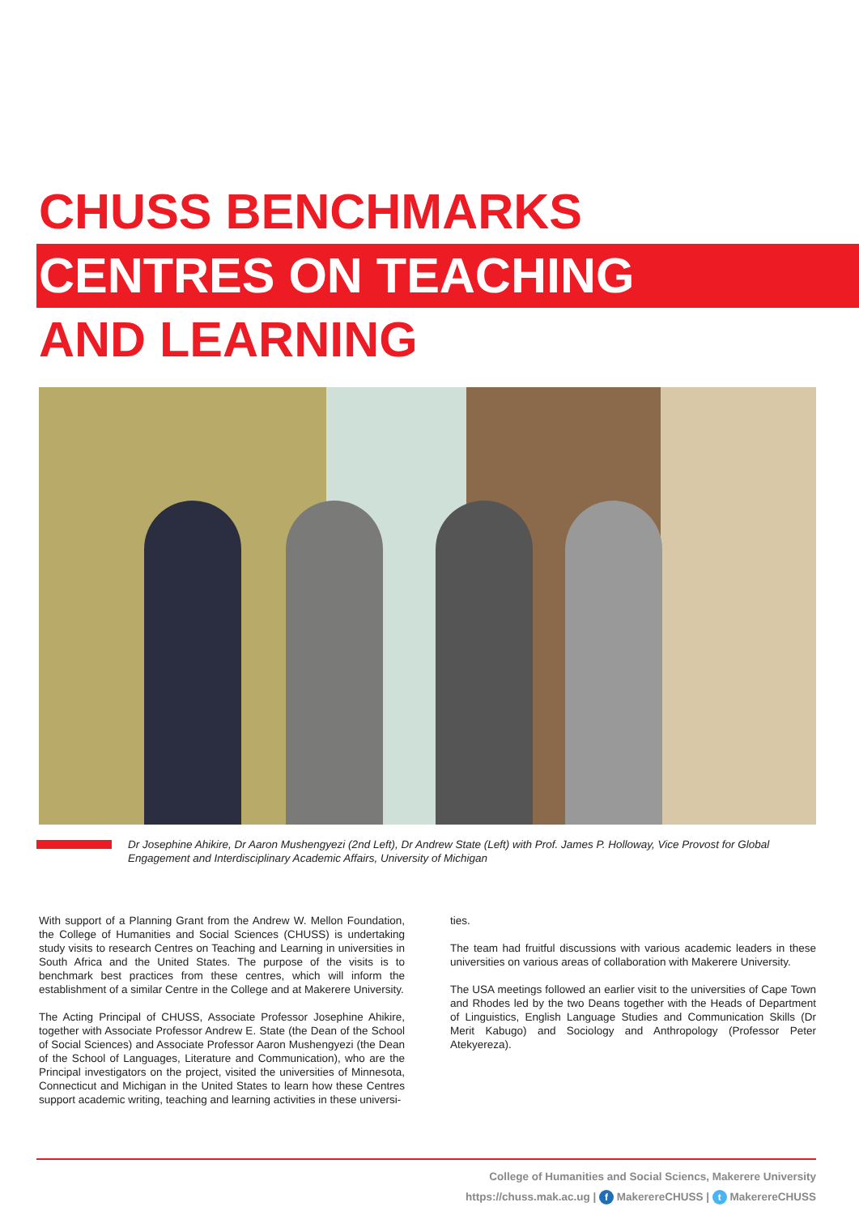CHUSS BENCHMARKS
CENTRES ON TEACHING
AND LEARNING
Dr Josephine Ahikire, Dr Aaron Mushengyezi (2nd Left), Dr Andrew State (Left) with Prof. James P. Holloway, Vice Provost for Global Engagement and Interdisciplinary Academic Affairs, University of Michigan
With support of a Planning Grant from the Andrew W. Mellon Foundation, the College of Humanities and Social Sciences (CHUSS) is undertaking study visits to research Centres on Teaching and Learning in universities in South Africa and the United States. The purpose of the visits is to benchmark best practices from these centres, which will inform the establishment of a similar Centre in the College and at Makerere University.
The Acting Principal of CHUSS, Associate Professor Josephine Ahikire, together with Associate Professor Andrew E. State (the Dean of the School of Social Sciences) and Associate Professor Aaron Mushengyezi (the Dean of the School of Languages, Literature and Communication), who are the Principal investigators on the project, visited the universities of Minnesota, Connecticut and Michigan in the United States to learn how these Centres support academic writing, teaching and learning activities in these universi-
ties.
The team had fruitful discussions with various academic leaders in these universities on various areas of collaboration with Makerere University.
The USA meetings followed an earlier visit to the universities of Cape Town and Rhodes led by the two Deans together with the Heads of Department of Linguistics, English Language Studies and Communication Skills (Dr Merit Kabugo) and Sociology and Anthropology (Professor Peter Atekyereza).
College of Humanities and Social Sciencs, Makerere University
https://chuss.mak.ac.ug | f MakerereCHUSS | t MakerereCHUSS